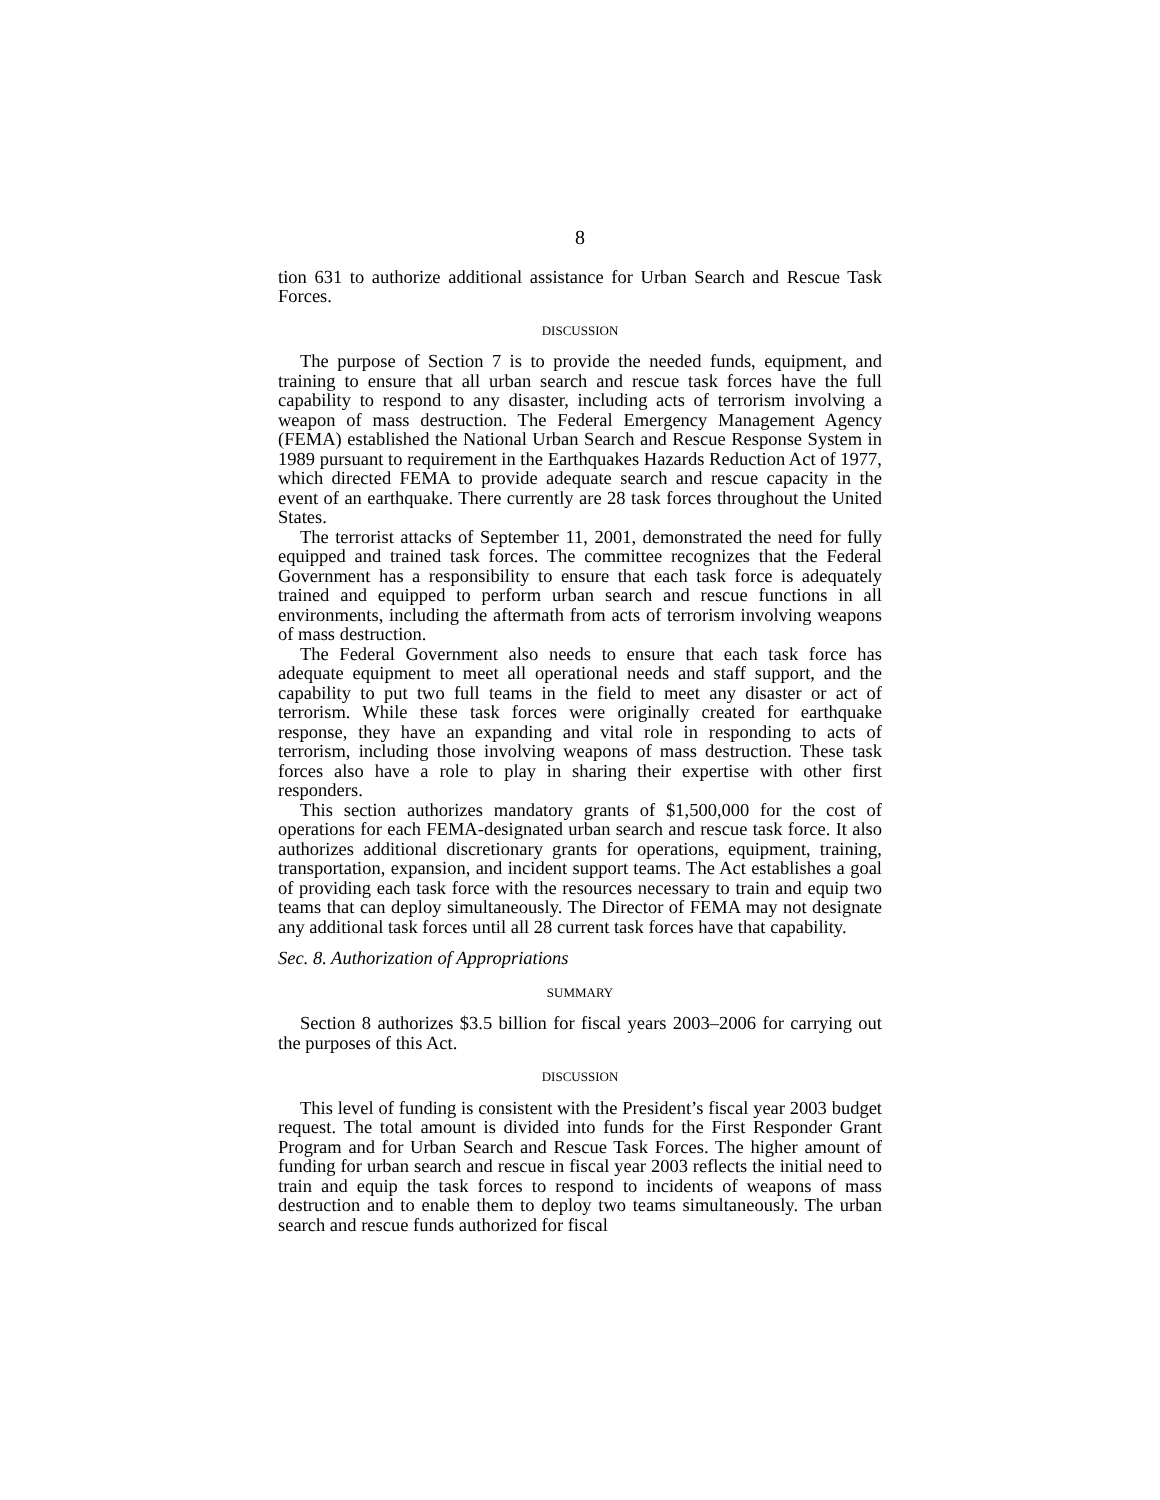8
tion 631 to authorize additional assistance for Urban Search and Rescue Task Forces.
DISCUSSION
The purpose of Section 7 is to provide the needed funds, equipment, and training to ensure that all urban search and rescue task forces have the full capability to respond to any disaster, including acts of terrorism involving a weapon of mass destruction. The Federal Emergency Management Agency (FEMA) established the National Urban Search and Rescue Response System in 1989 pursuant to requirement in the Earthquakes Hazards Reduction Act of 1977, which directed FEMA to provide adequate search and rescue capacity in the event of an earthquake. There currently are 28 task forces throughout the United States.
The terrorist attacks of September 11, 2001, demonstrated the need for fully equipped and trained task forces. The committee recognizes that the Federal Government has a responsibility to ensure that each task force is adequately trained and equipped to perform urban search and rescue functions in all environments, including the aftermath from acts of terrorism involving weapons of mass destruction.
The Federal Government also needs to ensure that each task force has adequate equipment to meet all operational needs and staff support, and the capability to put two full teams in the field to meet any disaster or act of terrorism. While these task forces were originally created for earthquake response, they have an expanding and vital role in responding to acts of terrorism, including those involving weapons of mass destruction. These task forces also have a role to play in sharing their expertise with other first responders.
This section authorizes mandatory grants of $1,500,000 for the cost of operations for each FEMA-designated urban search and rescue task force. It also authorizes additional discretionary grants for operations, equipment, training, transportation, expansion, and incident support teams. The Act establishes a goal of providing each task force with the resources necessary to train and equip two teams that can deploy simultaneously. The Director of FEMA may not designate any additional task forces until all 28 current task forces have that capability.
Sec. 8. Authorization of Appropriations
SUMMARY
Section 8 authorizes $3.5 billion for fiscal years 2003–2006 for carrying out the purposes of this Act.
DISCUSSION
This level of funding is consistent with the President’s fiscal year 2003 budget request. The total amount is divided into funds for the First Responder Grant Program and for Urban Search and Rescue Task Forces. The higher amount of funding for urban search and rescue in fiscal year 2003 reflects the initial need to train and equip the task forces to respond to incidents of weapons of mass destruction and to enable them to deploy two teams simultaneously. The urban search and rescue funds authorized for fiscal